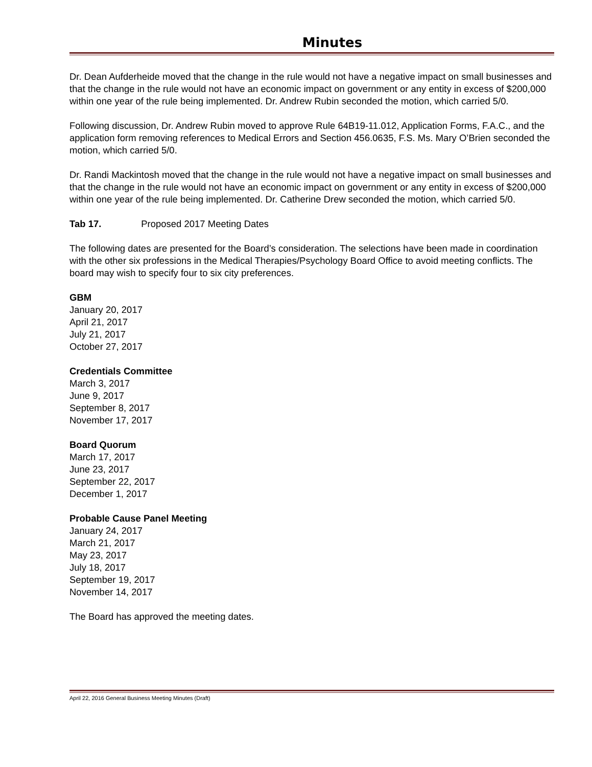Minutes
Dr. Dean Aufderheide moved that the change in the rule would not have a negative impact on small businesses and that the change in the rule would not have an economic impact on government or any entity in excess of $200,000 within one year of the rule being implemented. Dr. Andrew Rubin seconded the motion, which carried 5/0.
Following discussion, Dr. Andrew Rubin moved to approve Rule 64B19-11.012, Application Forms, F.A.C., and the application form removing references to Medical Errors and Section 456.0635, F.S. Ms. Mary O’Brien seconded the motion, which carried 5/0.
Dr. Randi Mackintosh moved that the change in the rule would not have a negative impact on small businesses and that the change in the rule would not have an economic impact on government or any entity in excess of $200,000 within one year of the rule being implemented. Dr. Catherine Drew seconded the motion, which carried 5/0.
Tab 17. Proposed 2017 Meeting Dates
The following dates are presented for the Board’s consideration. The selections have been made in coordination with the other six professions in the Medical Therapies/Psychology Board Office to avoid meeting conflicts. The board may wish to specify four to six city preferences.
GBM
January 20, 2017
April 21, 2017
July 21, 2017
October 27, 2017
Credentials Committee
March 3, 2017
June 9, 2017
September 8, 2017
November 17, 2017
Board Quorum
March 17, 2017
June 23, 2017
September 22, 2017
December 1, 2017
Probable Cause Panel Meeting
January 24, 2017
March 21, 2017
May 23, 2017
July 18, 2017
September 19, 2017
November 14, 2017
The Board has approved the meeting dates.
April 22, 2016 General Business Meeting Minutes (Draft)